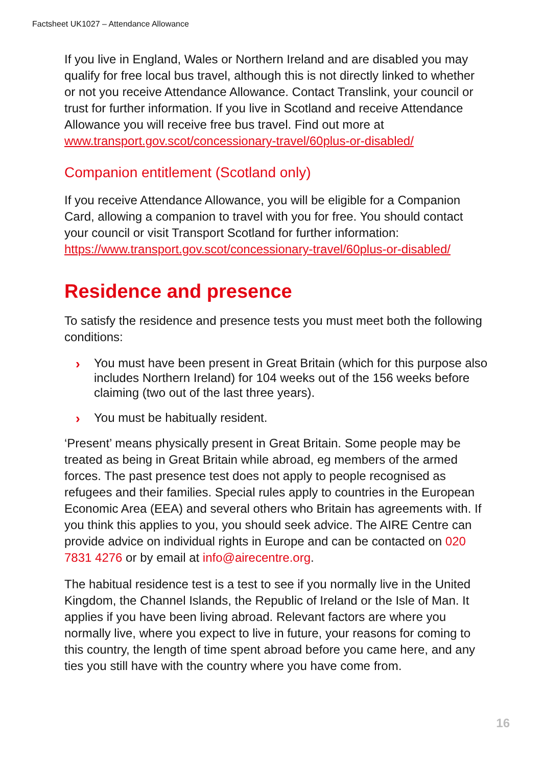Factsheet UK1027 – Attendance Allowance
If you live in England, Wales or Northern Ireland and are disabled you may qualify for free local bus travel, although this is not directly linked to whether or not you receive Attendance Allowance. Contact Translink, your council or trust for further information. If you live in Scotland and receive Attendance Allowance you will receive free bus travel. Find out more at www.transport.gov.scot/concessionary-travel/60plus-or-disabled/
Companion entitlement (Scotland only)
If you receive Attendance Allowance, you will be eligible for a Companion Card, allowing a companion to travel with you for free. You should contact your council or visit Transport Scotland for further information: https://www.transport.gov.scot/concessionary-travel/60plus-or-disabled/
Residence and presence
To satisfy the residence and presence tests you must meet both the following conditions:
› You must have been present in Great Britain (which for this purpose also includes Northern Ireland) for 104 weeks out of the 156 weeks before claiming (two out of the last three years).
› You must be habitually resident.
‘Present’ means physically present in Great Britain. Some people may be treated as being in Great Britain while abroad, eg members of the armed forces. The past presence test does not apply to people recognised as refugees and their families. Special rules apply to countries in the European Economic Area (EEA) and several others who Britain has agreements with. If you think this applies to you, you should seek advice. The AIRE Centre can provide advice on individual rights in Europe and can be contacted on 020 7831 4276 or by email at info@airecentre.org.
The habitual residence test is a test to see if you normally live in the United Kingdom, the Channel Islands, the Republic of Ireland or the Isle of Man. It applies if you have been living abroad. Relevant factors are where you normally live, where you expect to live in future, your reasons for coming to this country, the length of time spent abroad before you came here, and any ties you still have with the country where you have come from.
16